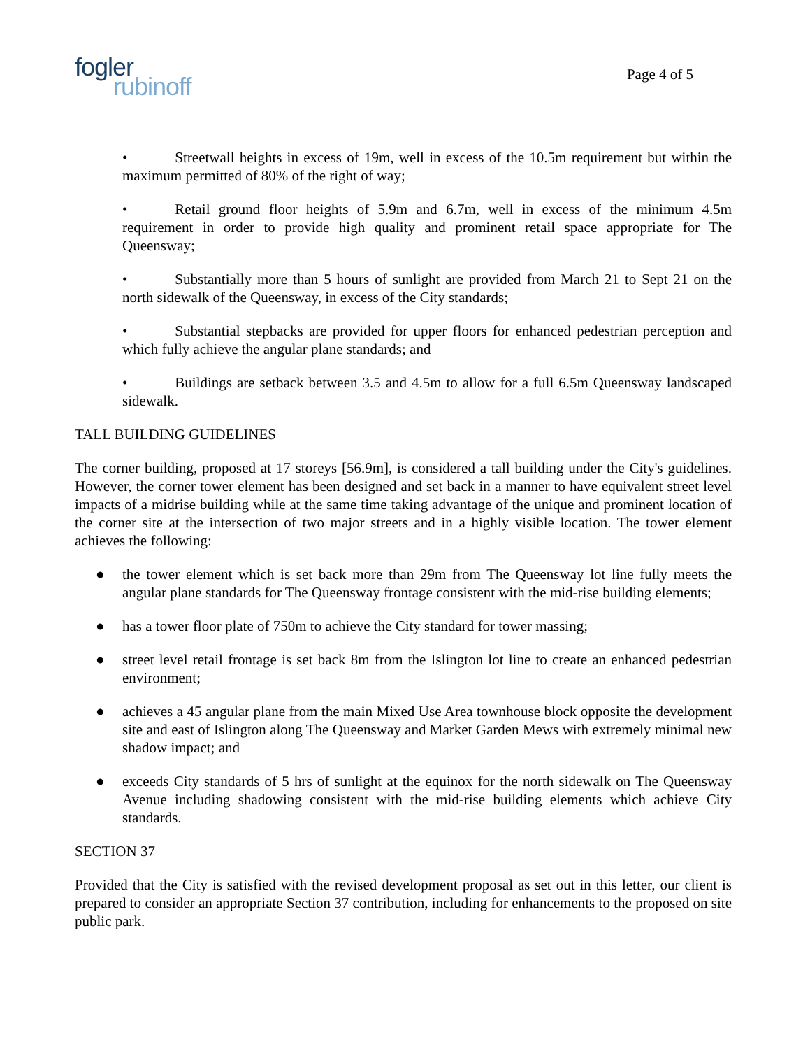fogler
rubinoff
Page 4 of 5
• Streetwall heights in excess of 19m, well in excess of the 10.5m requirement but within the maximum permitted of 80% of the right of way;
• Retail ground floor heights of 5.9m and 6.7m, well in excess of the minimum 4.5m requirement in order to provide high quality and prominent retail space appropriate for The Queensway;
• Substantially more than 5 hours of sunlight are provided from March 21 to Sept 21 on the north sidewalk of the Queensway, in excess of the City standards;
• Substantial stepbacks are provided for upper floors for enhanced pedestrian perception and which fully achieve the angular plane standards; and
• Buildings are setback between 3.5 and 4.5m to allow for a full 6.5m Queensway landscaped sidewalk.
TALL BUILDING GUIDELINES
The corner building, proposed at 17 storeys [56.9m], is considered a tall building under the City's guidelines. However, the corner tower element has been designed and set back in a manner to have equivalent street level impacts of a midrise building while at the same time taking advantage of the unique and prominent location of the corner site at the intersection of two major streets and in a highly visible location. The tower element achieves the following:
● the tower element which is set back more than 29m from The Queensway lot line fully meets the angular plane standards for The Queensway frontage consistent with the mid-rise building elements;
● has a tower floor plate of 750m to achieve the City standard for tower massing;
● street level retail frontage is set back 8m from the Islington lot line to create an enhanced pedestrian environment;
● achieves a 45 angular plane from the main Mixed Use Area townhouse block opposite the development site and east of Islington along The Queensway and Market Garden Mews with extremely minimal new shadow impact; and
● exceeds City standards of 5 hrs of sunlight at the equinox for the north sidewalk on The Queensway Avenue including shadowing consistent with the mid-rise building elements which achieve City standards.
SECTION 37
Provided that the City is satisfied with the revised development proposal as set out in this letter, our client is prepared to consider an appropriate Section 37 contribution, including for enhancements to the proposed on site public park.